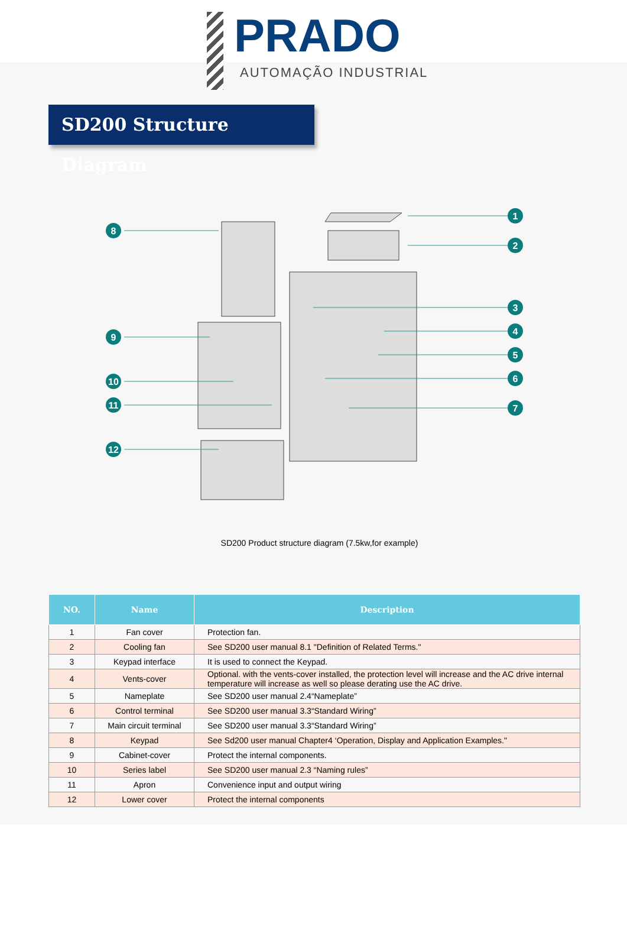PRADO
AUTOMAÇÃO INDUSTRIAL
SD200 Structure Diagram
1
2
3
4
5
6
7
8
9
10
11
12
SD200 Product structure diagram (7.5kw,for example)
| NO. | Name | Description |
| --- | --- | --- |
| 1 | Fan cover | Protection fan. |
| 2 | Cooling fan | See SD200 user manual 8.1 "Definition of Related Terms." |
| 3 | Keypad interface | It is used to connect the Keypad. |
| 4 | Vents-cover | Optional. with the vents-cover installed, the protection level will increase and the AC drive internal temperature will increase as well so please derating use the AC drive. |
| 5 | Nameplate | See SD200 user manual 2.4“Nameplate” |
| 6 | Control terminal | See SD200 user manual 3.3“Standard Wiring” |
| 7 | Main circuit terminal | See SD200 user manual 3.3“Standard Wiring” |
| 8 | Keypad | See Sd200 user manual Chapter4 ‘Operation, Display and Application Examples." |
| 9 | Cabinet-cover | Protect the internal components. |
| 10 | Series label | See SD200 user manual 2.3 “Naming rules” |
| 11 | Apron | Convenience input and output wiring |
| 12 | Lower cover | Protect the internal components |